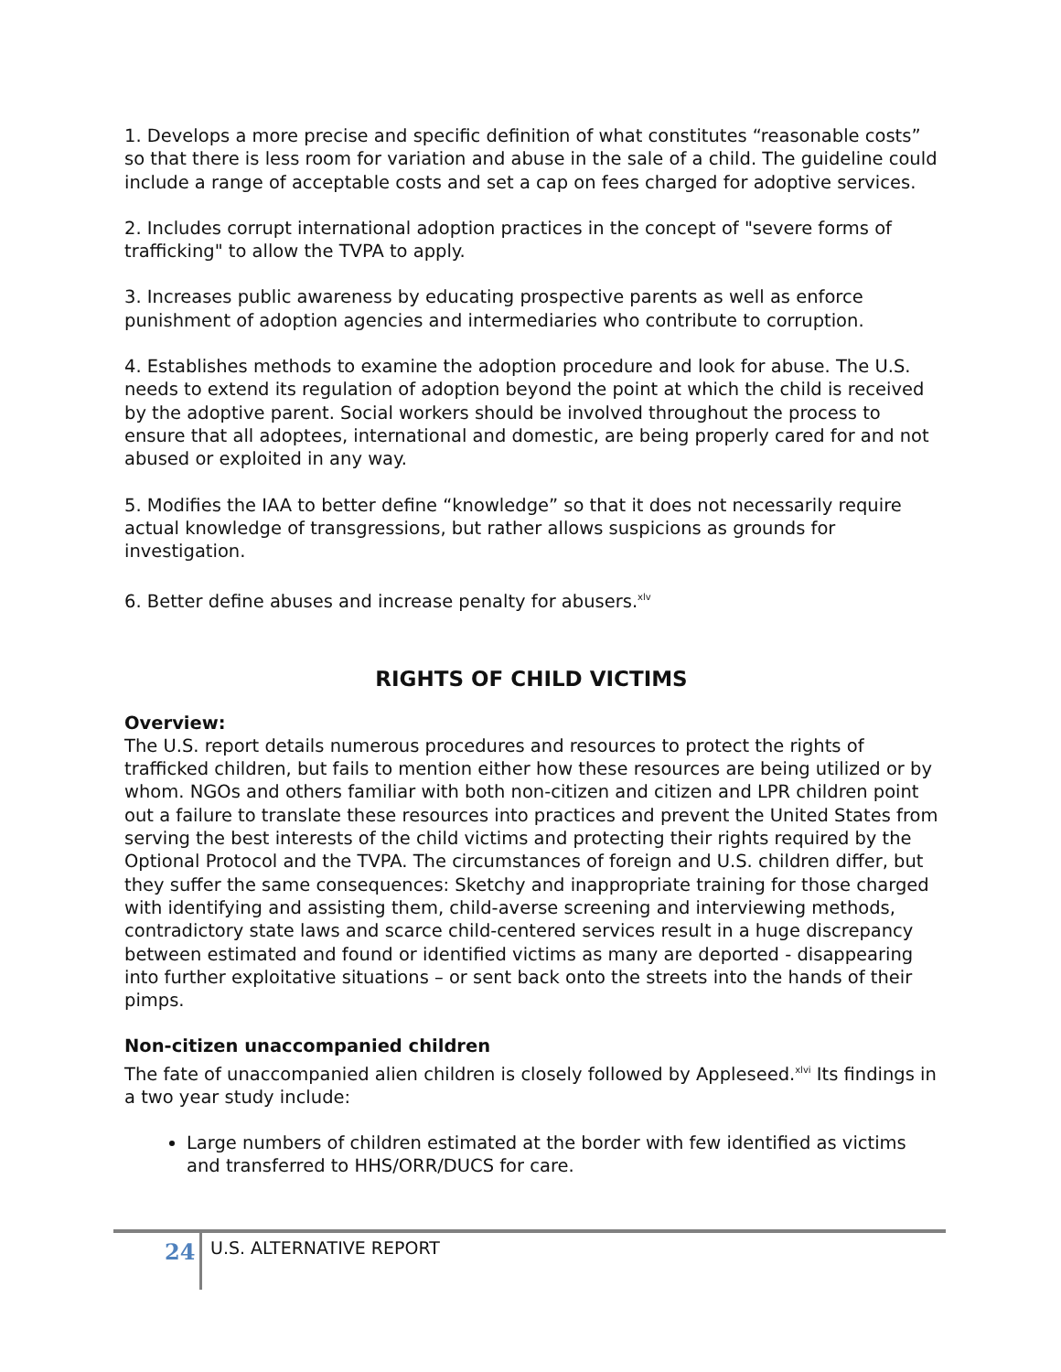1. Develops a more precise and specific definition of what constitutes “reasonable costs” so that there is less room for variation and abuse in the sale of a child. The guideline could include a range of acceptable costs and set a cap on fees charged for adoptive services.
2. Includes corrupt international adoption practices in the concept of "severe forms of trafficking" to allow the TVPA to apply.
3. Increases public awareness by educating prospective parents as well as enforce punishment of adoption agencies and intermediaries who contribute to corruption.
4. Establishes methods to examine the adoption procedure and look for abuse. The U.S. needs to extend its regulation of adoption beyond the point at which the child is received by the adoptive parent. Social workers should be involved throughout the process to ensure that all adoptees, international and domestic, are being properly cared for and not abused or exploited in any way.
5. Modifies the IAA to better define “knowledge” so that it does not necessarily require actual knowledge of transgressions, but rather allows suspicions as grounds for investigation.
6. Better define abuses and increase penalty for abusers.<sup>xlv</sup>
RIGHTS OF CHILD VICTIMS
Overview:
The U.S. report details numerous procedures and resources to protect the rights of trafficked children, but fails to mention either how these resources are being utilized or by whom. NGOs and others familiar with both non-citizen and citizen and LPR children point out a failure to translate these resources into practices and prevent the United States from serving the best interests of the child victims and protecting their rights required by the Optional Protocol and the TVPA. The circumstances of foreign and U.S. children differ, but they suffer the same consequences: Sketchy and inappropriate training for those charged with identifying and assisting them, child-averse screening and interviewing methods, contradictory state laws and scarce child-centered services result in a huge discrepancy between estimated and found or identified victims as many are deported - disappearing into further exploitative situations – or sent back onto the streets into the hands of their pimps.
Non-citizen unaccompanied children
The fate of unaccompanied alien children is closely followed by Appleseed.<sup>xlvi</sup> Its findings in a two year study include:
Large numbers of children estimated at the border with few identified as victims and transferred to HHS/ORR/DUCS for care.
24 U.S. ALTERNATIVE REPORT